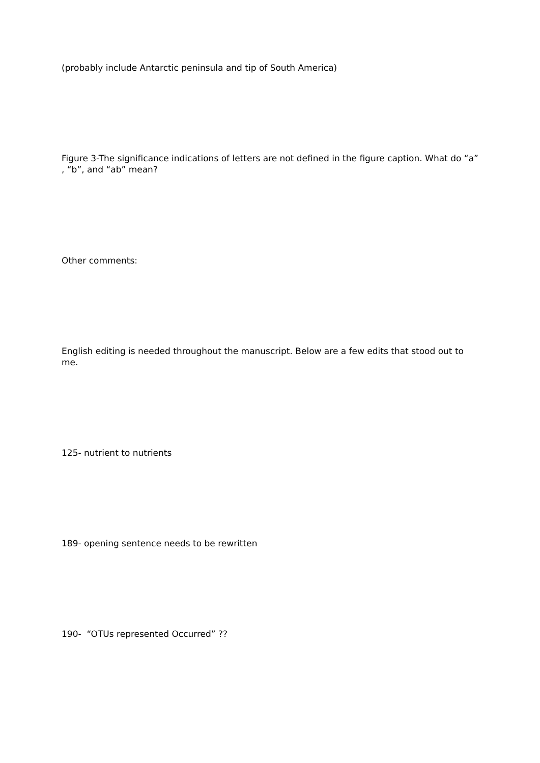(probably include Antarctic peninsula and tip of South America)
Figure 3-The significance indications of letters are not defined in the figure caption. What do “a” , “b”, and “ab” mean?
Other comments:
English editing is needed throughout the manuscript. Below are a few edits that stood out to me.
125- nutrient to nutrients
189- opening sentence needs to be rewritten
190- “OTUs represented Occurred” ??